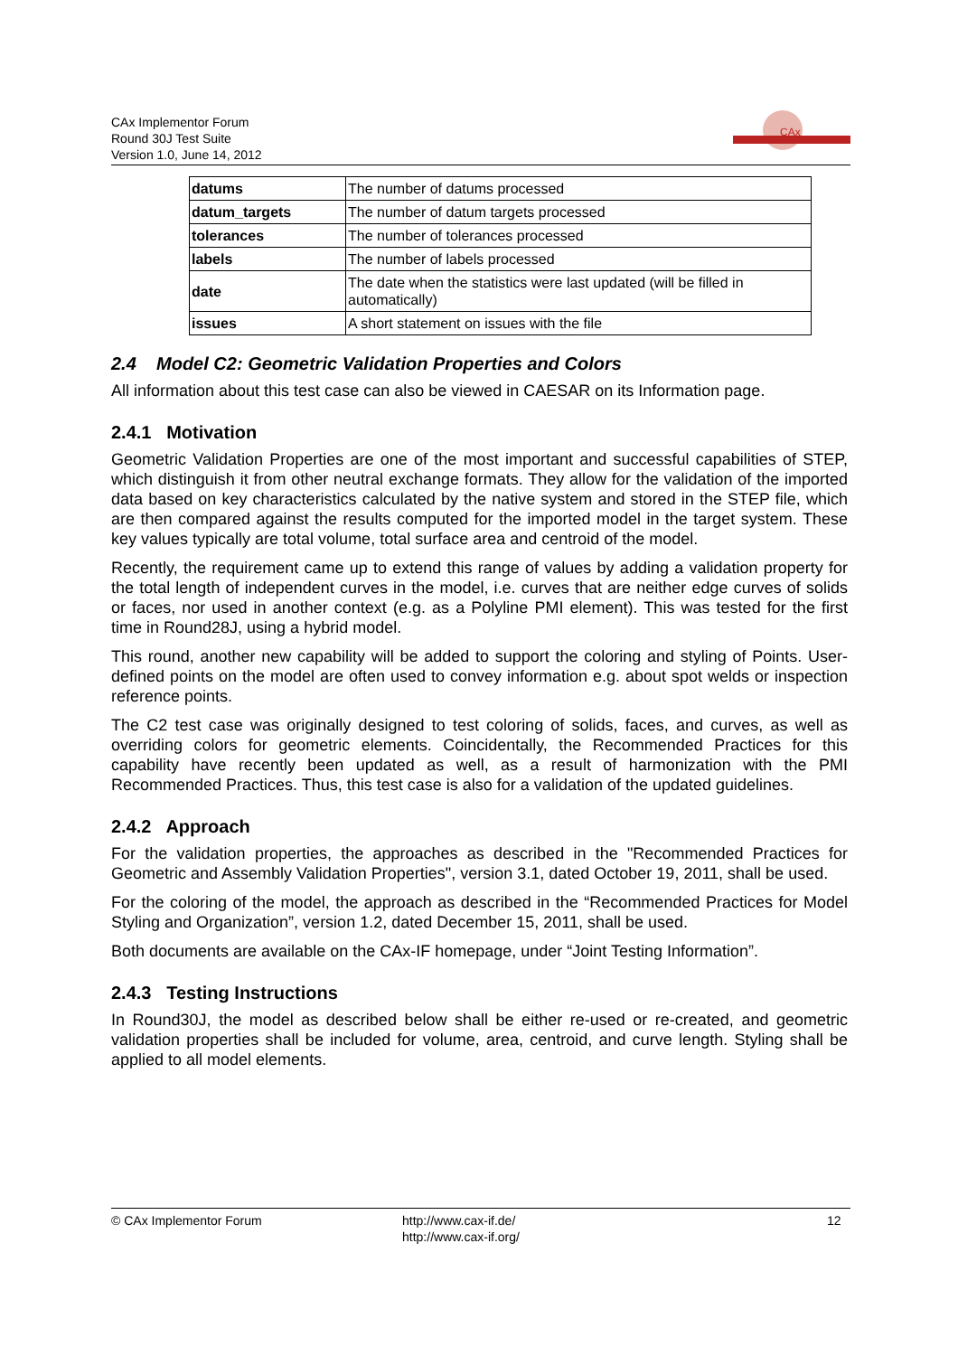CAx Implementor Forum
Round 30J Test Suite
Version 1.0, June 14, 2012
CAx
| datums | The number of datums processed |
| datum_targets | The number of datum targets processed |
| tolerances | The number of tolerances processed |
| labels | The number of labels processed |
| date | The date when the statistics were last updated (will be filled in automatically) |
| issues | A short statement on issues with the file |
2.4 Model C2: Geometric Validation Properties and Colors
All information about this test case can also be viewed in CAESAR on its Information page.
2.4.1 Motivation
Geometric Validation Properties are one of the most important and successful capabilities of STEP, which distinguish it from other neutral exchange formats. They allow for the validation of the imported data based on key characteristics calculated by the native system and stored in the STEP file, which are then compared against the results computed for the imported model in the target system. These key values typically are total volume, total surface area and centroid of the model.
Recently, the requirement came up to extend this range of values by adding a validation property for the total length of independent curves in the model, i.e. curves that are neither edge curves of solids or faces, nor used in another context (e.g. as a Polyline PMI element). This was tested for the first time in Round28J, using a hybrid model.
This round, another new capability will be added to support the coloring and styling of Points. User-defined points on the model are often used to convey information e.g. about spot welds or inspection reference points.
The C2 test case was originally designed to test coloring of solids, faces, and curves, as well as overriding colors for geometric elements. Coincidentally, the Recommended Practices for this capability have recently been updated as well, as a result of harmonization with the PMI Recommended Practices. Thus, this test case is also for a validation of the updated guidelines.
2.4.2 Approach
For the validation properties, the approaches as described in the "Recommended Practices for Geometric and Assembly Validation Properties", version 3.1, dated October 19, 2011, shall be used.
For the coloring of the model, the approach as described in the “Recommended Practices for Model Styling and Organization”, version 1.2, dated December 15, 2011, shall be used.
Both documents are available on the CAx-IF homepage, under “Joint Testing Information”.
2.4.3 Testing Instructions
In Round30J, the model as described below shall be either re-used or re-created, and geometric validation properties shall be included for volume, area, centroid, and curve length. Styling shall be applied to all model elements.
© CAx Implementor Forum http://www.cax-if.de/
http://www.cax-if.org/
12